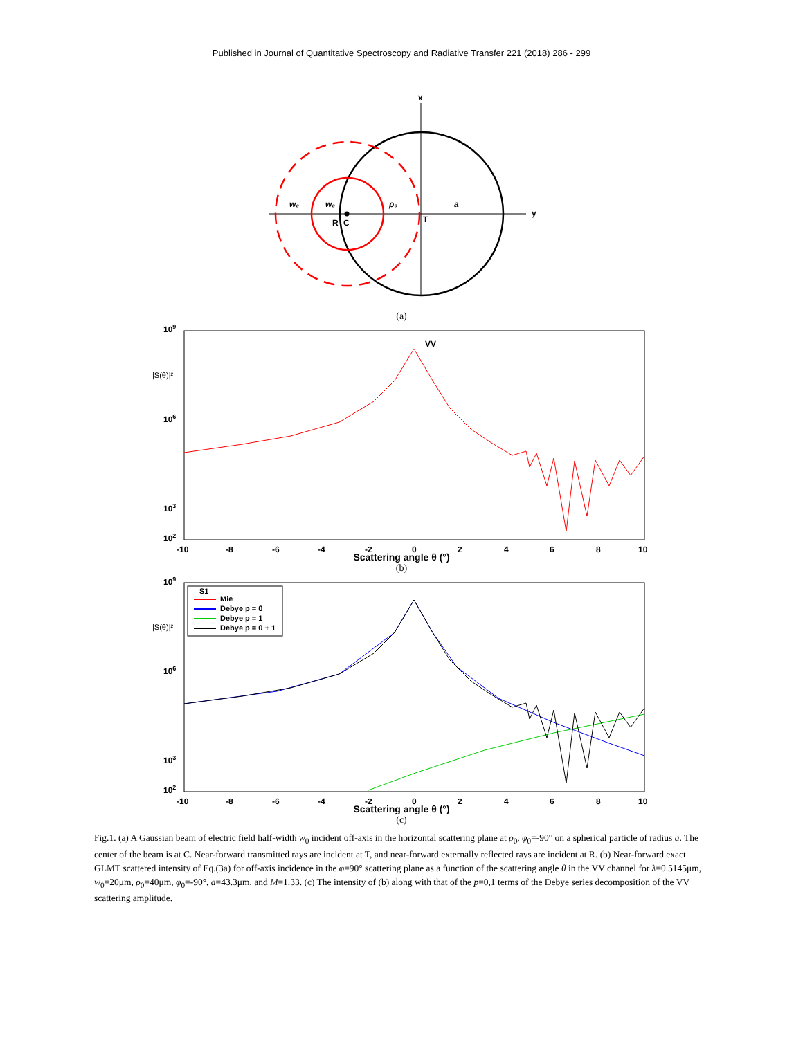Published in Journal of Quantitative Spectroscopy and Radiative Transfer 221 (2018) 286 - 299
x
y
w₀
w₀
ρ₀
a
R
C
T
(a)
109
106
103
102
|S(θ)|²
VV
-10
-8
-6
-4
-2
0
2
4
6
8
10
Scattering angle θ (°)
(b)
S1
Mie
Debye p = 0
Debye p = 1
Debye p = 0 + 1
109
106
103
102
|S(θ)|²
-10
-8
-6
-4
-2
0
2
4
6
8
10
Scattering angle θ (°)
(c)
Fig.1. (a) A Gaussian beam of electric field half-width w<sub>0</sub> incident off-axis in the horizontal scattering plane at ρ<sub>0</sub>, φ<sub>0</sub>=-90° on a spherical particle of radius a. The center of the beam is at C. Near-forward transmitted rays are incident at T, and near-forward externally reflected rays are incident at R. (b) Near-forward exact GLMT scattered intensity of Eq.(3a) for off-axis incidence in the φ=90° scattering plane as a function of the scattering angle θ in the VV channel for λ=0.5145μm, w<sub>0</sub>=20μm, ρ<sub>0</sub>=40μm, φ<sub>0</sub>=-90°, a=43.3μm, and M=1.33. (c) The intensity of (b) along with that of the p=0,1 terms of the Debye series decomposition of the VV scattering amplitude.